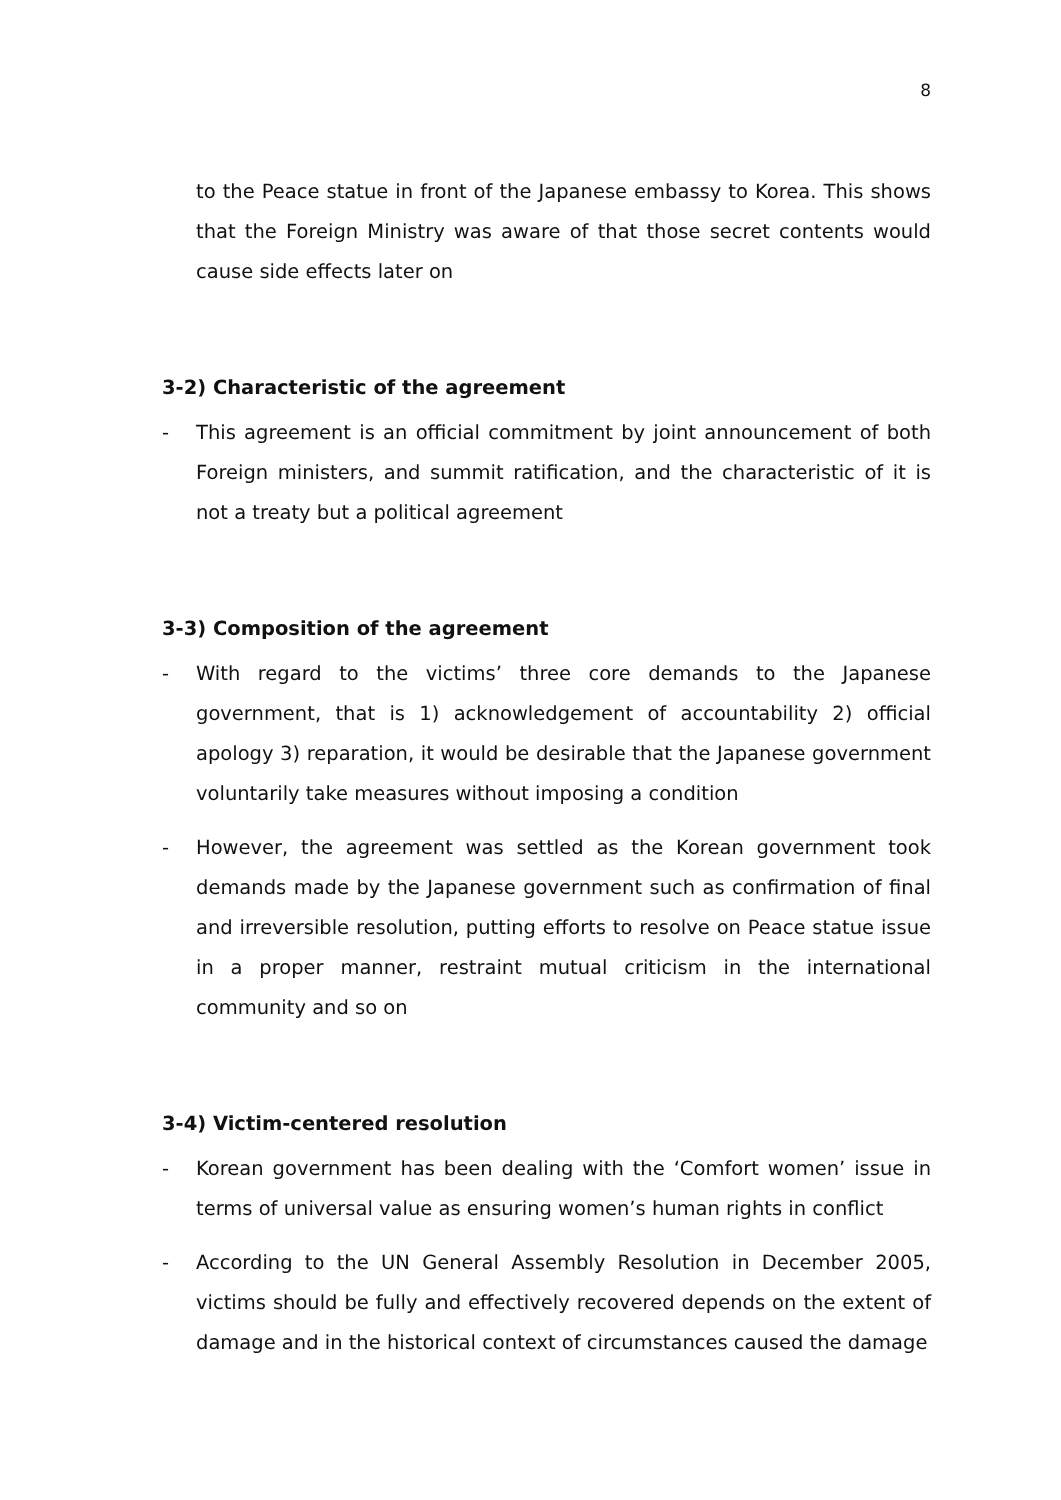8
to the Peace statue in front of the Japanese embassy to Korea. This shows that the Foreign Ministry was aware of that those secret contents would cause side effects later on
3-2) Characteristic of the agreement
- This agreement is an official commitment by joint announcement of both Foreign ministers, and summit ratification, and the characteristic of it is not a treaty but a political agreement
3-3) Composition of the agreement
- With regard to the victims’ three core demands to the Japanese government, that is 1) acknowledgement of accountability 2) official apology 3) reparation, it would be desirable that the Japanese government voluntarily take measures without imposing a condition
- However, the agreement was settled as the Korean government took demands made by the Japanese government such as confirmation of final and irreversible resolution, putting efforts to resolve on Peace statue issue in a proper manner, restraint mutual criticism in the international community and so on
3-4) Victim-centered resolution
- Korean government has been dealing with the ‘Comfort women’ issue in terms of universal value as ensuring women’s human rights in conflict
- According to the UN General Assembly Resolution in December 2005, victims should be fully and effectively recovered depends on the extent of damage and in the historical context of circumstances caused the damage